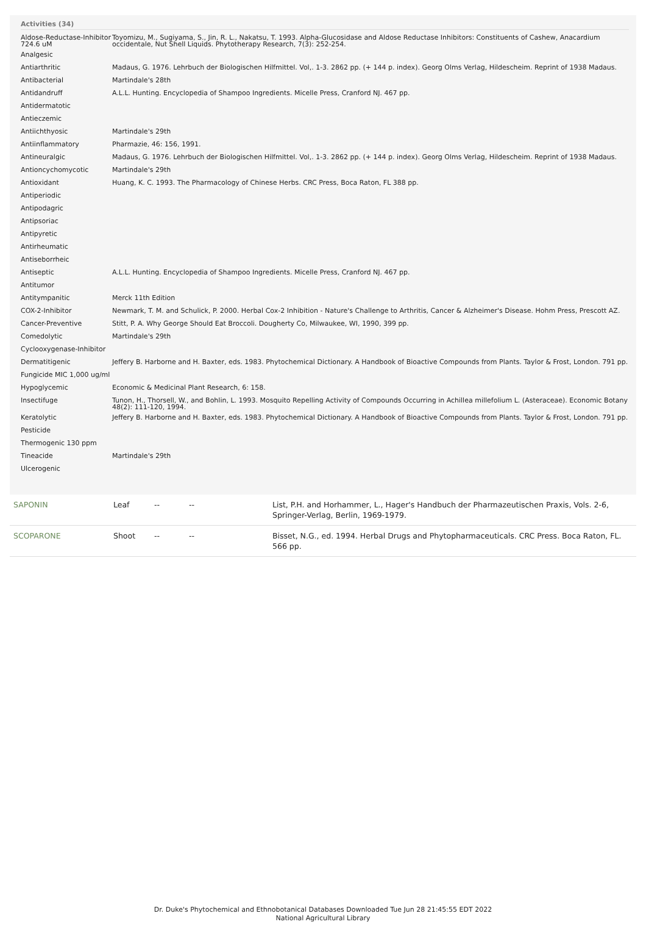Activities (34)
| Aldose-Reductase-Inhibitor 724.6 uM | Toyomizu, M., Sugiyama, S., Jin, R. L., Nakatsu, T. 1993. Alpha-Glucosidase and Aldose Reductase Inhibitors: Constituents of Cashew, Anacardium occidentale, Nut Shell Liquids. Phytotherapy Research, 7(3): 252-254. |
| Analgesic | |
| Antiarthritic | Madaus, G. 1976. Lehrbuch der Biologischen Hilfmittel. Vol,. 1-3. 2862 pp. (+ 144 p. index). Georg Olms Verlag, Hildescheim. Reprint of 1938 Madaus. |
| Antibacterial | Martindale's 28th |
| Antidandruff | A.L.L. Hunting. Encyclopedia of Shampoo Ingredients. Micelle Press, Cranford NJ. 467 pp. |
| Antidermatotic | |
| Antieczemic | |
| Antiichthyosic | Martindale's 29th |
| Antiinflammatory | Pharmazie, 46: 156, 1991. |
| Antineuralgic | Madaus, G. 1976. Lehrbuch der Biologischen Hilfmittel. Vol,. 1-3. 2862 pp. (+ 144 p. index). Georg Olms Verlag, Hildescheim. Reprint of 1938 Madaus. |
| Antioncychomycotic | Martindale's 29th |
| Antioxidant | Huang, K. C. 1993. The Pharmacology of Chinese Herbs. CRC Press, Boca Raton, FL 388 pp. |
| Antiperiodic | |
| Antipodagric | |
| Antipsoriac | |
| Antipyretic | |
| Antirheumatic | |
| Antiseborrheic | |
| Antiseptic | A.L.L. Hunting. Encyclopedia of Shampoo Ingredients. Micelle Press, Cranford NJ. 467 pp. |
| Antitumor | |
| Antitympanitic | Merck 11th Edition |
| COX-2-Inhibitor | Newmark, T. M. and Schulick, P. 2000. Herbal Cox-2 Inhibition - Nature's Challenge to Arthritis, Cancer & Alzheimer's Disease. Hohm Press, Prescott AZ. |
| Cancer-Preventive | Stitt, P. A. Why George Should Eat Broccoli. Dougherty Co, Milwaukee, WI, 1990, 399 pp. |
| Comedolytic | Martindale's 29th |
| Cyclooxygenase-Inhibitor | |
| Dermatitigenic | Jeffery B. Harborne and H. Baxter, eds. 1983. Phytochemical Dictionary. A Handbook of Bioactive Compounds from Plants. Taylor & Frost, London. 791 pp. |
| Fungicide MIC 1,000 ug/ml | |
| Hypoglycemic | Economic & Medicinal Plant Research, 6: 158. |
| Insectifuge | Tunon, H., Thorsell, W., and Bohlin, L. 1993. Mosquito Repelling Activity of Compounds Occurring in Achillea millefolium L. (Asteraceae). Economic Botany 48(2): 111-120, 1994. |
| Keratolytic | Jeffery B. Harborne and H. Baxter, eds. 1983. Phytochemical Dictionary. A Handbook of Bioactive Compounds from Plants. Taylor & Frost, London. 791 pp. |
| Pesticide | |
| Thermogenic 130 ppm | |
| Tineacide | Martindale's 29th |
| Ulcerogenic | |
| SAPONIN | Leaf | -- | -- | List, P.H. and Horhammer, L., Hager's Handbuch der Pharmazeutischen Praxis, Vols. 2-6, Springer-Verlag, Berlin, 1969-1979. |
| SCOPARONE | Shoot | -- | -- | Bisset, N.G., ed. 1994. Herbal Drugs and Phytopharmaceuticals. CRC Press. Boca Raton, FL. 566 pp. |
Dr. Duke's Phytochemical and Ethnobotanical Databases Downloaded Tue Jun 28 21:45:55 EDT 2022
National Agricultural Library